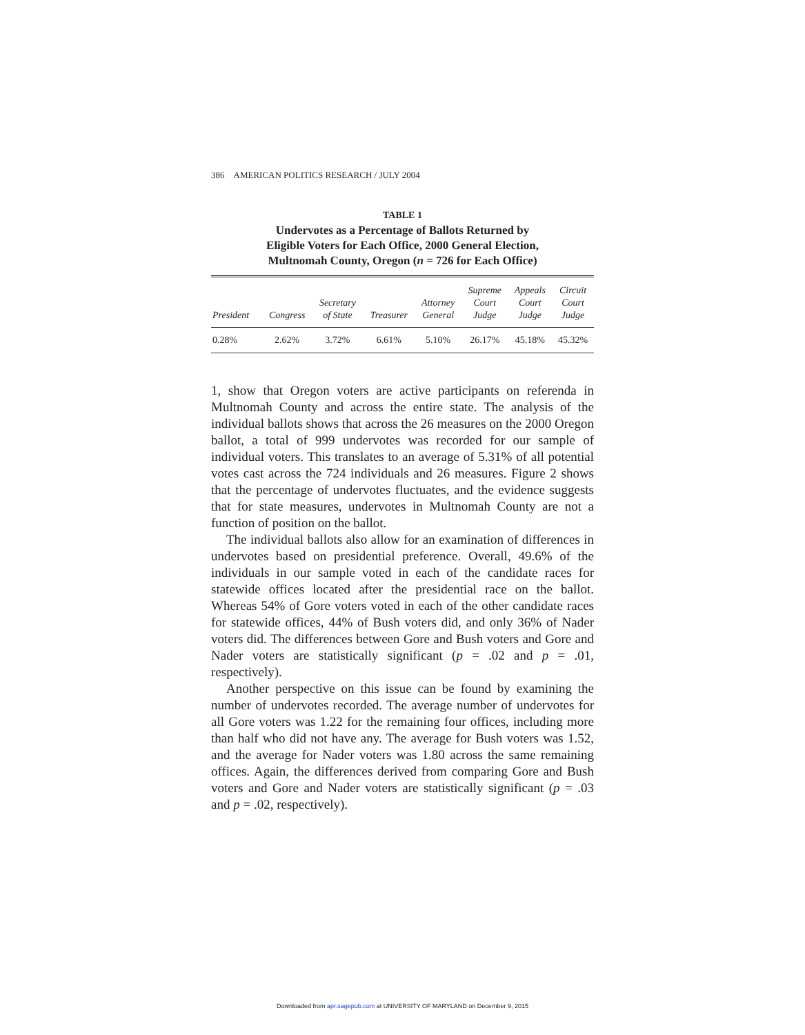386 AMERICAN POLITICS RESEARCH / JULY 2004
TABLE 1
Undervotes as a Percentage of Ballots Returned by
Eligible Voters for Each Office, 2000 General Election,
Multnomah County, Oregon (n = 726 for Each Office)
| President | Congress | Secretary of State | Treasurer | Attorney General | Supreme Court Judge | Appeals Court Judge | Circuit Court Judge |
| --- | --- | --- | --- | --- | --- | --- | --- |
| 0.28% | 2.62% | 3.72% | 6.61% | 5.10% | 26.17% | 45.18% | 45.32% |
1, show that Oregon voters are active participants on referenda in Multnomah County and across the entire state. The analysis of the individual ballots shows that across the 26 measures on the 2000 Oregon ballot, a total of 999 undervotes was recorded for our sample of individual voters. This translates to an average of 5.31% of all potential votes cast across the 724 individuals and 26 measures. Figure 2 shows that the percentage of undervotes fluctuates, and the evidence suggests that for state measures, undervotes in Multnomah County are not a function of position on the ballot.
The individual ballots also allow for an examination of differences in undervotes based on presidential preference. Overall, 49.6% of the individuals in our sample voted in each of the candidate races for statewide offices located after the presidential race on the ballot. Whereas 54% of Gore voters voted in each of the other candidate races for statewide offices, 44% of Bush voters did, and only 36% of Nader voters did. The differences between Gore and Bush voters and Gore and Nader voters are statistically significant (p = .02 and p = .01, respectively).
Another perspective on this issue can be found by examining the number of undervotes recorded. The average number of undervotes for all Gore voters was 1.22 for the remaining four offices, including more than half who did not have any. The average for Bush voters was 1.52, and the average for Nader voters was 1.80 across the same remaining offices. Again, the differences derived from comparing Gore and Bush voters and Gore and Nader voters are statistically significant (p = .03 and p = .02, respectively).
Downloaded from apr.sagepub.com at UNIVERSITY OF MARYLAND on December 9, 2015